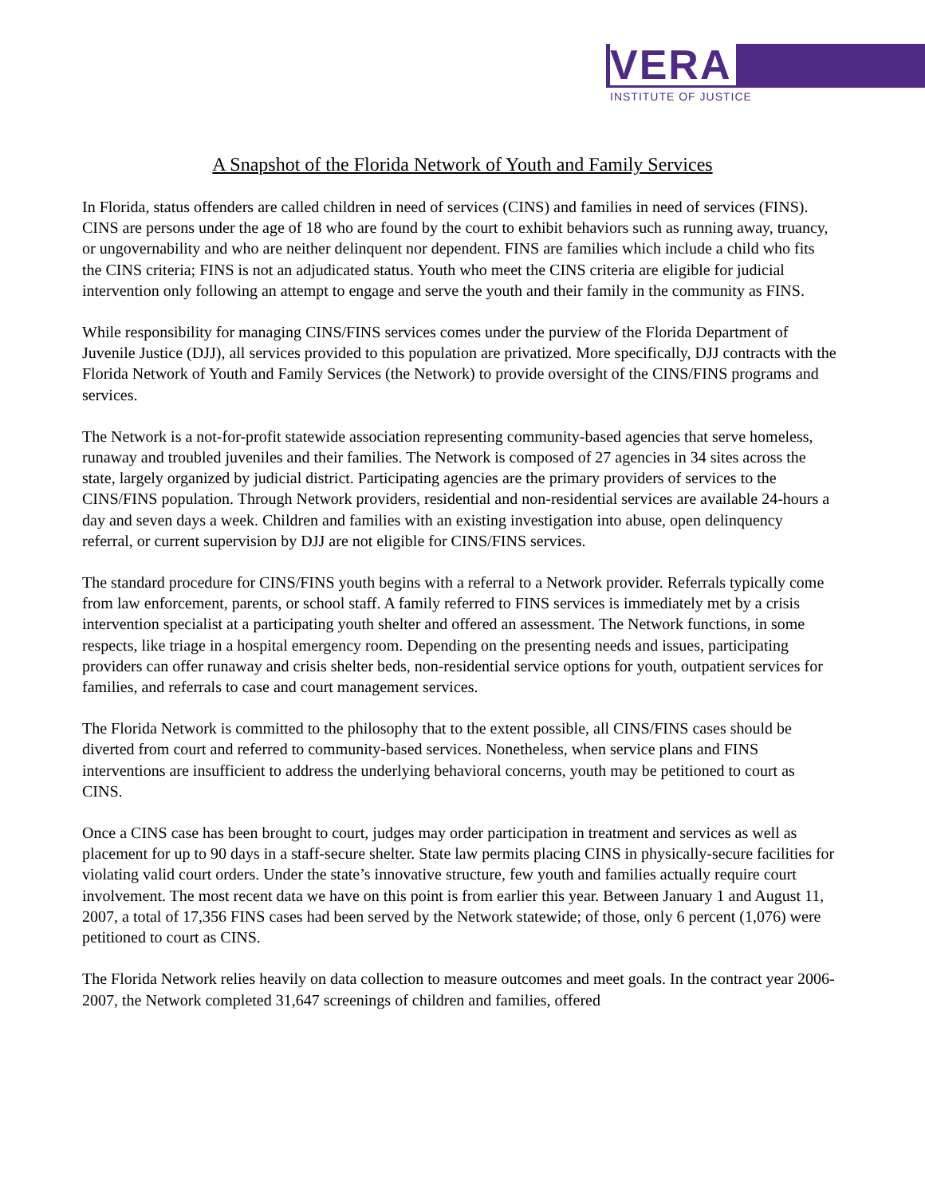VERA
INSTITUTE OF JUSTICE
A Snapshot of the Florida Network of Youth and Family Services
In Florida, status offenders are called children in need of services (CINS) and families in need of services (FINS). CINS are persons under the age of 18 who are found by the court to exhibit behaviors such as running away, truancy, or ungovernability and who are neither delinquent nor dependent. FINS are families which include a child who fits the CINS criteria; FINS is not an adjudicated status. Youth who meet the CINS criteria are eligible for judicial intervention only following an attempt to engage and serve the youth and their family in the community as FINS.
While responsibility for managing CINS/FINS services comes under the purview of the Florida Department of Juvenile Justice (DJJ), all services provided to this population are privatized. More specifically, DJJ contracts with the Florida Network of Youth and Family Services (the Network) to provide oversight of the CINS/FINS programs and services.
The Network is a not-for-profit statewide association representing community-based agencies that serve homeless, runaway and troubled juveniles and their families. The Network is composed of 27 agencies in 34 sites across the state, largely organized by judicial district. Participating agencies are the primary providers of services to the CINS/FINS population. Through Network providers, residential and non-residential services are available 24-hours a day and seven days a week. Children and families with an existing investigation into abuse, open delinquency referral, or current supervision by DJJ are not eligible for CINS/FINS services.
The standard procedure for CINS/FINS youth begins with a referral to a Network provider. Referrals typically come from law enforcement, parents, or school staff. A family referred to FINS services is immediately met by a crisis intervention specialist at a participating youth shelter and offered an assessment. The Network functions, in some respects, like triage in a hospital emergency room. Depending on the presenting needs and issues, participating providers can offer runaway and crisis shelter beds, non-residential service options for youth, outpatient services for families, and referrals to case and court management services.
The Florida Network is committed to the philosophy that to the extent possible, all CINS/FINS cases should be diverted from court and referred to community-based services. Nonetheless, when service plans and FINS interventions are insufficient to address the underlying behavioral concerns, youth may be petitioned to court as CINS.
Once a CINS case has been brought to court, judges may order participation in treatment and services as well as placement for up to 90 days in a staff-secure shelter. State law permits placing CINS in physically-secure facilities for violating valid court orders. Under the state’s innovative structure, few youth and families actually require court involvement. The most recent data we have on this point is from earlier this year. Between January 1 and August 11, 2007, a total of 17,356 FINS cases had been served by the Network statewide; of those, only 6 percent (1,076) were petitioned to court as CINS.
The Florida Network relies heavily on data collection to measure outcomes and meet goals. In the contract year 2006-2007, the Network completed 31,647 screenings of children and families, offered